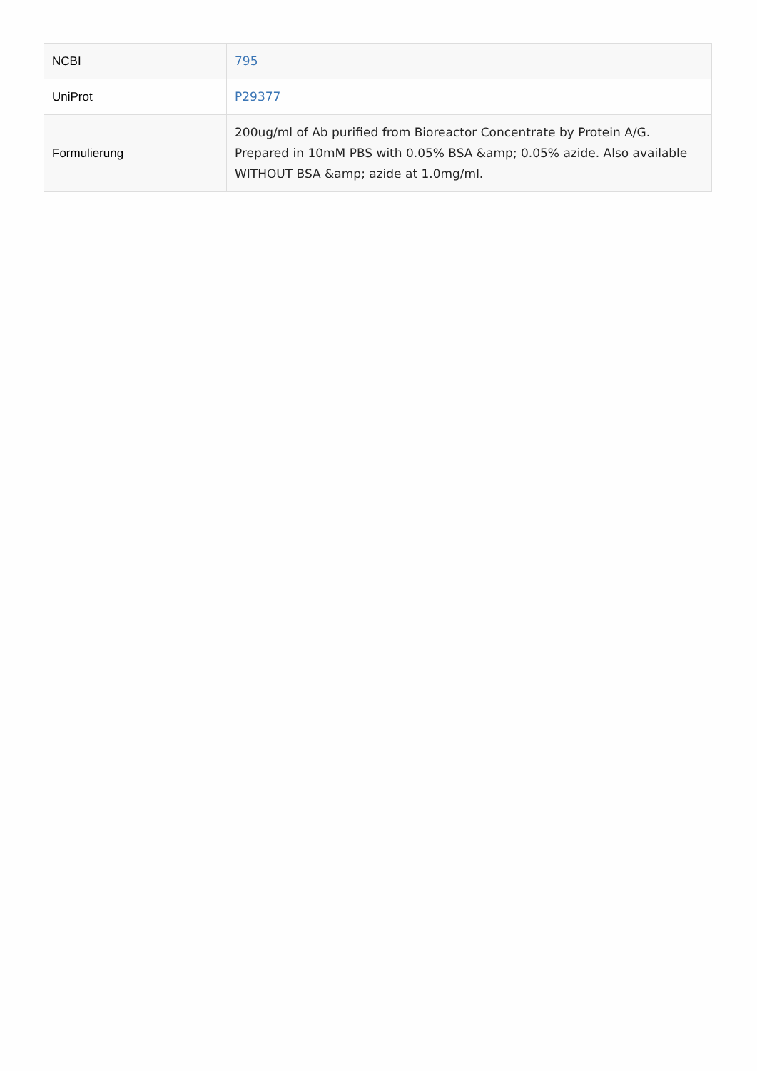| NCBI | 795 |
| UniProt | P29377 |
| Formulierung | 200ug/ml of Ab purified from Bioreactor Concentrate by Protein A/G. Prepared in 10mM PBS with 0.05% BSA &amp; 0.05% azide. Also available WITHOUT BSA &amp; azide at 1.0mg/ml. |